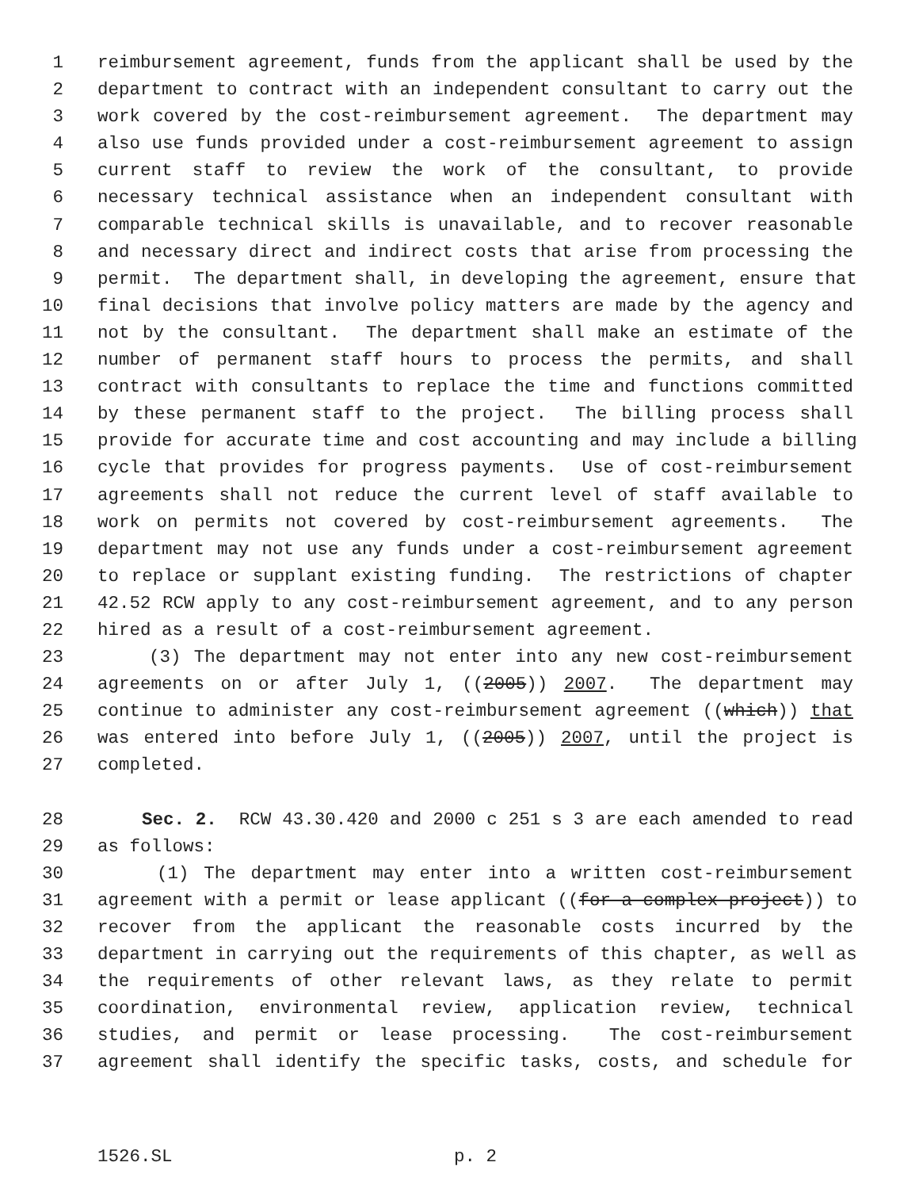1 reimbursement agreement, funds from the applicant shall be used by the
2 department to contract with an independent consultant to carry out the
3 work covered by the cost-reimbursement agreement. The department may
4 also use funds provided under a cost-reimbursement agreement to assign
5 current staff to review the work of the consultant, to provide
6 necessary technical assistance when an independent consultant with
7 comparable technical skills is unavailable, and to recover reasonable
8 and necessary direct and indirect costs that arise from processing the
9 permit. The department shall, in developing the agreement, ensure that
10 final decisions that involve policy matters are made by the agency and
11 not by the consultant. The department shall make an estimate of the
12 number of permanent staff hours to process the permits, and shall
13 contract with consultants to replace the time and functions committed
14 by these permanent staff to the project. The billing process shall
15 provide for accurate time and cost accounting and may include a billing
16 cycle that provides for progress payments. Use of cost-reimbursement
17 agreements shall not reduce the current level of staff available to
18 work on permits not covered by cost-reimbursement agreements. The
19 department may not use any funds under a cost-reimbursement agreement
20 to replace or supplant existing funding. The restrictions of chapter
21 42.52 RCW apply to any cost-reimbursement agreement, and to any person
22 hired as a result of a cost-reimbursement agreement.
23 (3) The department may not enter into any new cost-reimbursement
24 agreements on or after July 1, ((2005)) 2007. The department may
25 continue to administer any cost-reimbursement agreement ((which)) that
26 was entered into before July 1, ((2005)) 2007, until the project is
27 completed.
28 Sec. 2. RCW 43.30.420 and 2000 c 251 s 3 are each amended to read
29 as follows:
30 (1) The department may enter into a written cost-reimbursement
31 agreement with a permit or lease applicant ((for a complex project)) to
32 recover from the applicant the reasonable costs incurred by the
33 department in carrying out the requirements of this chapter, as well as
34 the requirements of other relevant laws, as they relate to permit
35 coordination, environmental review, application review, technical
36 studies, and permit or lease processing. The cost-reimbursement
37 agreement shall identify the specific tasks, costs, and schedule for
1526.SL p. 2